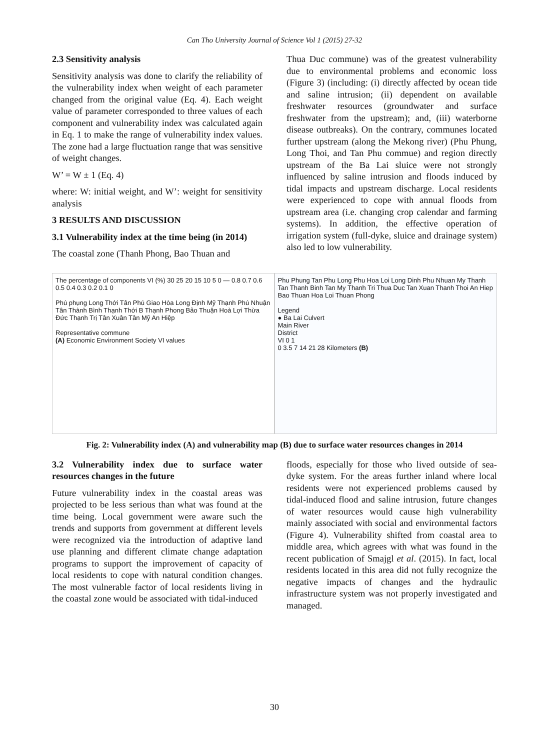Can Tho University Journal of Science Vol 1 (2015) 27-32
2.3 Sensitivity analysis
Sensitivity analysis was done to clarify the reliability of the vulnerability index when weight of each parameter changed from the original value (Eq. 4). Each weight value of parameter corresponded to three values of each component and vulnerability index was calculated again in Eq. 1 to make the range of vulnerability index values. The zone had a large fluctuation range that was sensitive of weight changes.
W’ = W ± 1 (Eq. 4)
where: W: initial weight, and W’: weight for sensitivity analysis
3 RESULTS AND DISCUSSION
3.1 Vulnerability index at the time being (in 2014)
The coastal zone (Thanh Phong, Bao Thuan and
Thua Duc commune) was of the greatest vulnerability due to environmental problems and economic loss (Figure 3) (including: (i) directly affected by ocean tide and saline intrusion; (ii) dependent on available freshwater resources (groundwater and surface freshwater from the upstream); and, (iii) waterborne disease outbreaks). On the contrary, communes located further upstream (along the Mekong river) (Phu Phung, Long Thoi, and Tan Phu commue) and region directly upstream of the Ba Lai sluice were not strongly influenced by saline intrusion and floods induced by tidal impacts and upstream discharge. Local residents were experienced to cope with annual floods from upstream area (i.e. changing crop calendar and farming systems). In addition, the effective operation of irrigation system (full-dyke, sluice and drainage system) also led to low vulnerability.
The percentage of components VI (%) 30 25 20 15 10 5 0 — 0.8 0.7 0.6 0.5 0.4 0.3 0.2 0.1 0
Phú phụng Long Thới Tân Phú Giao Hòa Long Định Mỹ Thạnh Phú Nhuận Tân Thành Bình Thạnh Thới B Thạnh Phong Bảo Thuận Hoà Lợi Thừa Đức Thạnh Trị Tân Xuân Tân Mỹ An Hiệp
Representative commune
(A) Economic Environment Society VI values
Phu Phung Tan Phu Long Phu Hoa Loi Long Dinh Phu Nhuan My Thanh Tan Thanh Binh Tan My Thanh Tri Thua Duc Tan Xuan Thanh Thoi An Hiep Bao Thuan Hoa Loi Thuan Phong
Legend
● Ba Lai Culvert
Main River
District
VI 0 1
0 3.5 7 14 21 28 Kilometers (B)
Fig. 2: Vulnerability index (A) and vulnerability map (B) due to surface water resources changes in 2014
3.2 Vulnerability index due to surface water resources changes in the future
Future vulnerability index in the coastal areas was projected to be less serious than what was found at the time being. Local government were aware such the trends and supports from government at different levels were recognized via the introduction of adaptive land use planning and different climate change adaptation programs to support the improvement of capacity of local residents to cope with natural condition changes. The most vulnerable factor of local residents living in the coastal zone would be associated with tidal-induced
floods, especially for those who lived outside of sea-dyke system. For the areas further inland where local residents were not experienced problems caused by tidal-induced flood and saline intrusion, future changes of water resources would cause high vulnerability mainly associated with social and environmental factors (Figure 4). Vulnerability shifted from coastal area to middle area, which agrees with what was found in the recent publication of Smajgl et al. (2015). In fact, local residents located in this area did not fully recognize the negative impacts of changes and the hydraulic infrastructure system was not properly investigated and managed.
30